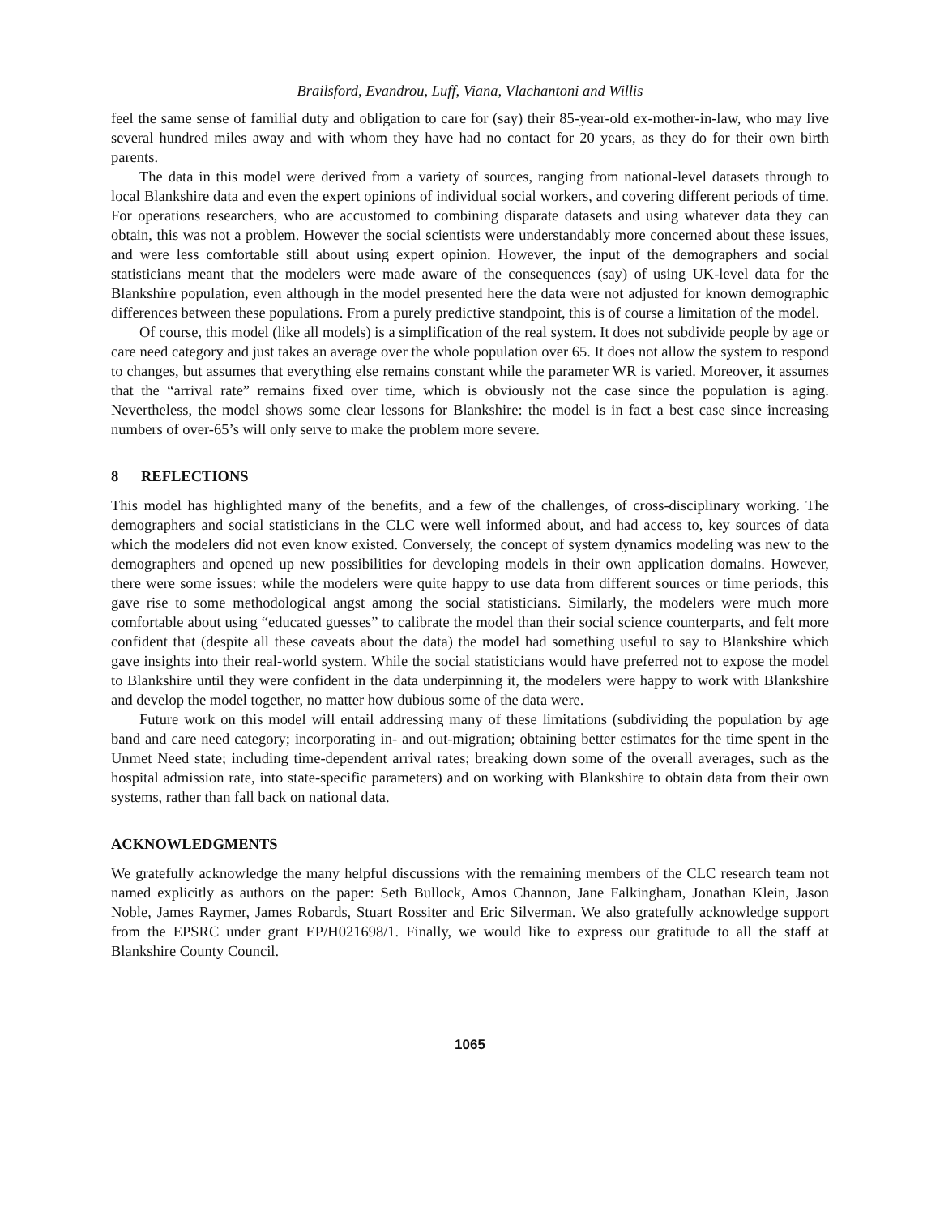Brailsford, Evandrou, Luff, Viana, Vlachantoni and Willis
feel the same sense of familial duty and obligation to care for (say) their 85-year-old ex-mother-in-law, who may live several hundred miles away and with whom they have had no contact for 20 years, as they do for their own birth parents.
The data in this model were derived from a variety of sources, ranging from national-level datasets through to local Blankshire data and even the expert opinions of individual social workers, and covering different periods of time. For operations researchers, who are accustomed to combining disparate datasets and using whatever data they can obtain, this was not a problem. However the social scientists were understandably more concerned about these issues, and were less comfortable still about using expert opinion. However, the input of the demographers and social statisticians meant that the modelers were made aware of the consequences (say) of using UK-level data for the Blankshire population, even although in the model presented here the data were not adjusted for known demographic differences between these populations. From a purely predictive standpoint, this is of course a limitation of the model.
Of course, this model (like all models) is a simplification of the real system. It does not subdivide people by age or care need category and just takes an average over the whole population over 65. It does not allow the system to respond to changes, but assumes that everything else remains constant while the parameter WR is varied. Moreover, it assumes that the “arrival rate” remains fixed over time, which is obviously not the case since the population is aging. Nevertheless, the model shows some clear lessons for Blankshire: the model is in fact a best case since increasing numbers of over-65’s will only serve to make the problem more severe.
8 REFLECTIONS
This model has highlighted many of the benefits, and a few of the challenges, of cross-disciplinary working. The demographers and social statisticians in the CLC were well informed about, and had access to, key sources of data which the modelers did not even know existed. Conversely, the concept of system dynamics modeling was new to the demographers and opened up new possibilities for developing models in their own application domains. However, there were some issues: while the modelers were quite happy to use data from different sources or time periods, this gave rise to some methodological angst among the social statisticians. Similarly, the modelers were much more comfortable about using “educated guesses” to calibrate the model than their social science counterparts, and felt more confident that (despite all these caveats about the data) the model had something useful to say to Blankshire which gave insights into their real-world system. While the social statisticians would have preferred not to expose the model to Blankshire until they were confident in the data underpinning it, the modelers were happy to work with Blankshire and develop the model together, no matter how dubious some of the data were.
Future work on this model will entail addressing many of these limitations (subdividing the population by age band and care need category; incorporating in- and out-migration; obtaining better estimates for the time spent in the Unmet Need state; including time-dependent arrival rates; breaking down some of the overall averages, such as the hospital admission rate, into state-specific parameters) and on working with Blankshire to obtain data from their own systems, rather than fall back on national data.
ACKNOWLEDGMENTS
We gratefully acknowledge the many helpful discussions with the remaining members of the CLC research team not named explicitly as authors on the paper: Seth Bullock, Amos Channon, Jane Falkingham, Jonathan Klein, Jason Noble, James Raymer, James Robards, Stuart Rossiter and Eric Silverman. We also gratefully acknowledge support from the EPSRC under grant EP/H021698/1. Finally, we would like to express our gratitude to all the staff at Blankshire County Council.
1065